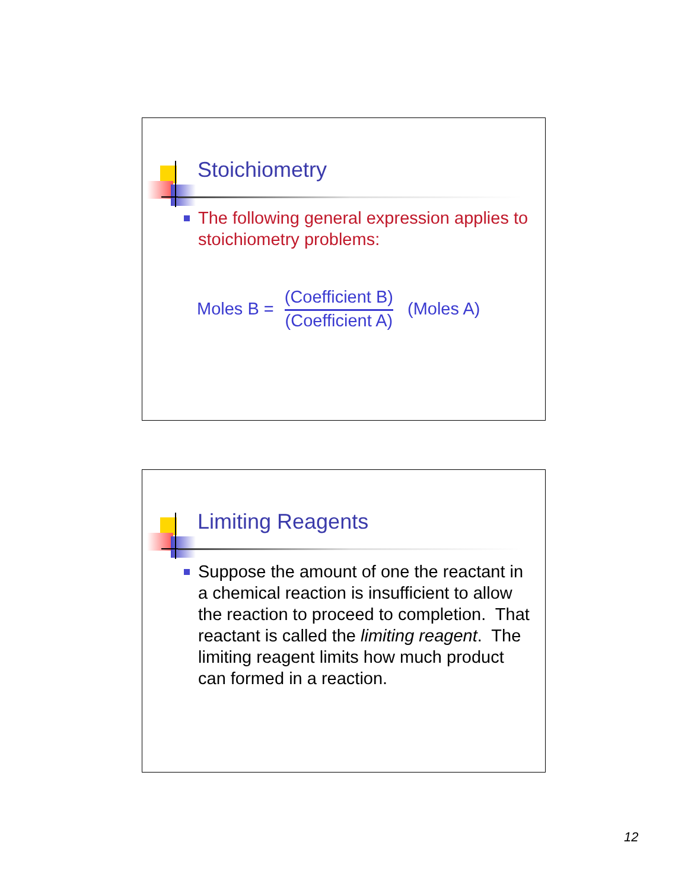Stoichiometry
The following general expression applies to stoichiometry problems:
Moles B = (Coefficient B) (Coefficient A) (Moles A)
Limiting Reagents
Suppose the amount of one the reactant in a chemical reaction is insufficient to allow the reaction to proceed to completion. That reactant is called the limiting reagent. The limiting reagent limits how much product can formed in a reaction.
12